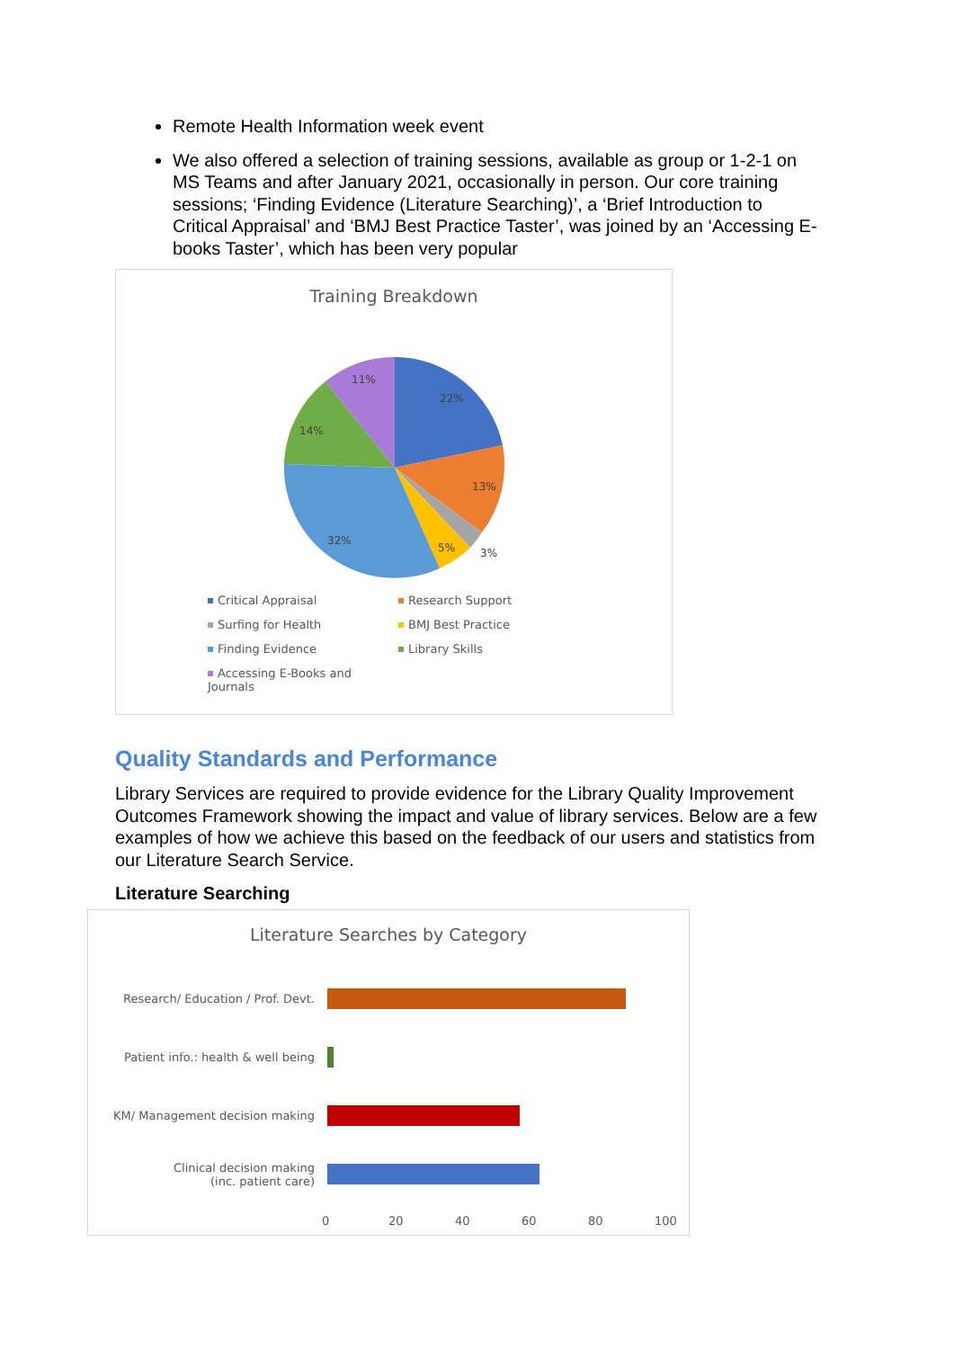Remote Health Information week event
We also offered a selection of training sessions, available as group or 1-2-1 on MS Teams and after January 2021, occasionally in person. Our core training sessions; ‘Finding Evidence (Literature Searching)’, a ‘Brief Introduction to Critical Appraisal’ and ‘BMJ Best Practice Taster’, was joined by an ‘Accessing E-books Taster’, which has been very popular
Training Breakdown
22%
13%
3%
5%
32%
14%
11%
Critical Appraisal
Research Support
Surfing for Health
BMJ Best Practice
Finding Evidence
Library Skills
Accessing E-Books and Journals
Quality Standards and Performance
Library Services are required to provide evidence for the Library Quality Improvement Outcomes Framework showing the impact and value of library services. Below are a few examples of how we achieve this based on the feedback of our users and statistics from our Literature Search Service.
Literature Searching
Literature Searches by Category
Research/ Education / Prof. Devt.
Patient info.: health & well being
KM/ Management decision making
Clinical decision making
(inc. patient care)
0 20 40 60 80 100